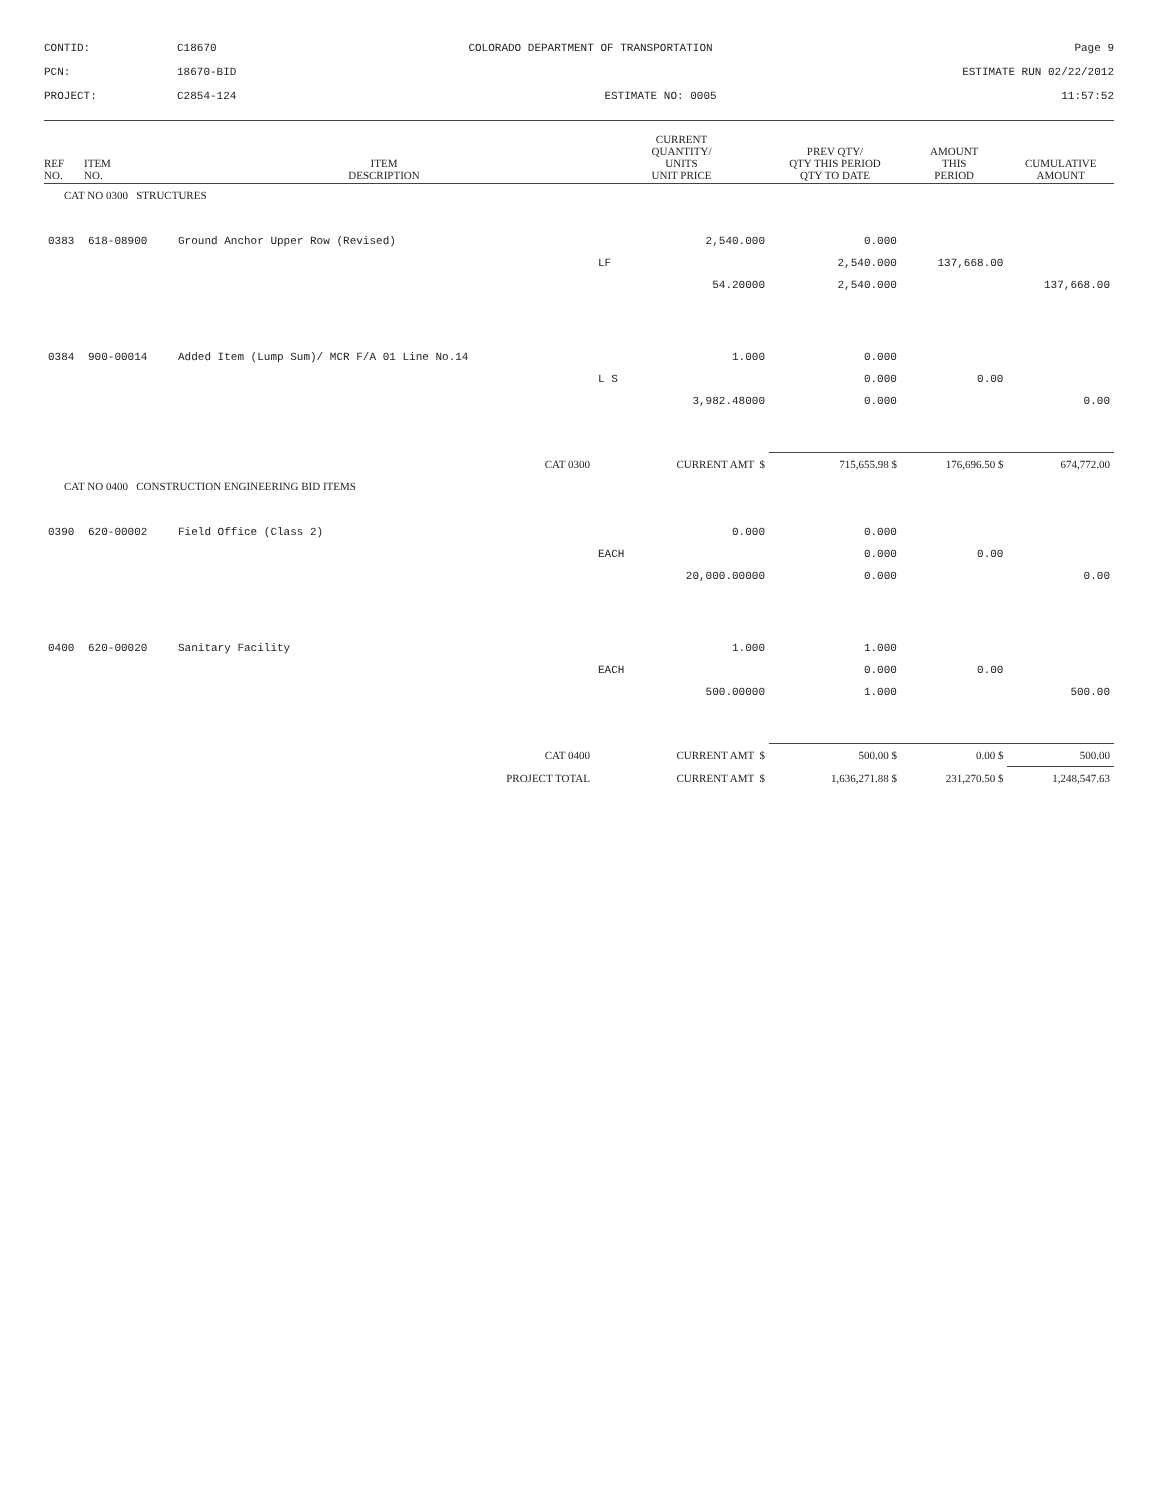CONTID:
C18670
COLORADO DEPARTMENT OF TRANSPORTATION
Page 9
PCN:
18670-BID
ESTIMATE RUN 02/22/2012
PROJECT:
C2854-124
ESTIMATE NO: 0005
11:57:52
| REF NO. | ITEM NO. | ITEM DESCRIPTION | CURRENT QUANTITY/ UNITS UNIT PRICE | | PREV QTY/ QTY THIS PERIOD QTY TO DATE | | AMOUNT THIS PERIOD | CUMULATIVE AMOUNT |
| --- | --- | --- | --- | --- | --- | --- | --- | --- |
| CAT NO 0300 STRUCTURES | | | | | | | | |
| 0383 | 618-08900 | Ground Anchor Upper Row (Revised) | | 2,540.000 | | 0.000 | | |
| | | | LF | | | 2,540.000 | 137,668.00 | |
| | | | | 54.20000 | | 2,540.000 | | 137,668.00 |
| 0384 | 900-00014 | Added Item (Lump Sum)/ MCR F/A 01 Line No.14 | | 1.000 | | 0.000 | | |
| | | | L S | | | 0.000 | 0.00 | |
| | | | | 3,982.48000 | | 0.000 | | 0.00 |
| CAT 0300 | | | CURRENT AMT $ | | 715,655.98 $ | | 176,696.50 $ | 674,772.00 |
| CAT NO 0400 CONSTRUCTION ENGINEERING BID ITEMS | | | | | | | | |
| 0390 | 620-00002 | Field Office (Class 2) | | 0.000 | | 0.000 | | |
| | | | EACH | | | 0.000 | 0.00 | |
| | | | | 20,000.00000 | | 0.000 | | 0.00 |
| 0400 | 620-00020 | Sanitary Facility | | 1.000 | | 1.000 | | |
| | | | EACH | | | 0.000 | 0.00 | |
| | | | | 500.00000 | | 1.000 | | 500.00 |
| CAT 0400 | | | CURRENT AMT $ | | 500.00 $ | | 0.00 $ | 500.00 |
| PROJECT TOTAL | | | CURRENT AMT $ | | 1,636,271.88 $ | | 231,270.50 $ | 1,248,547.63 |